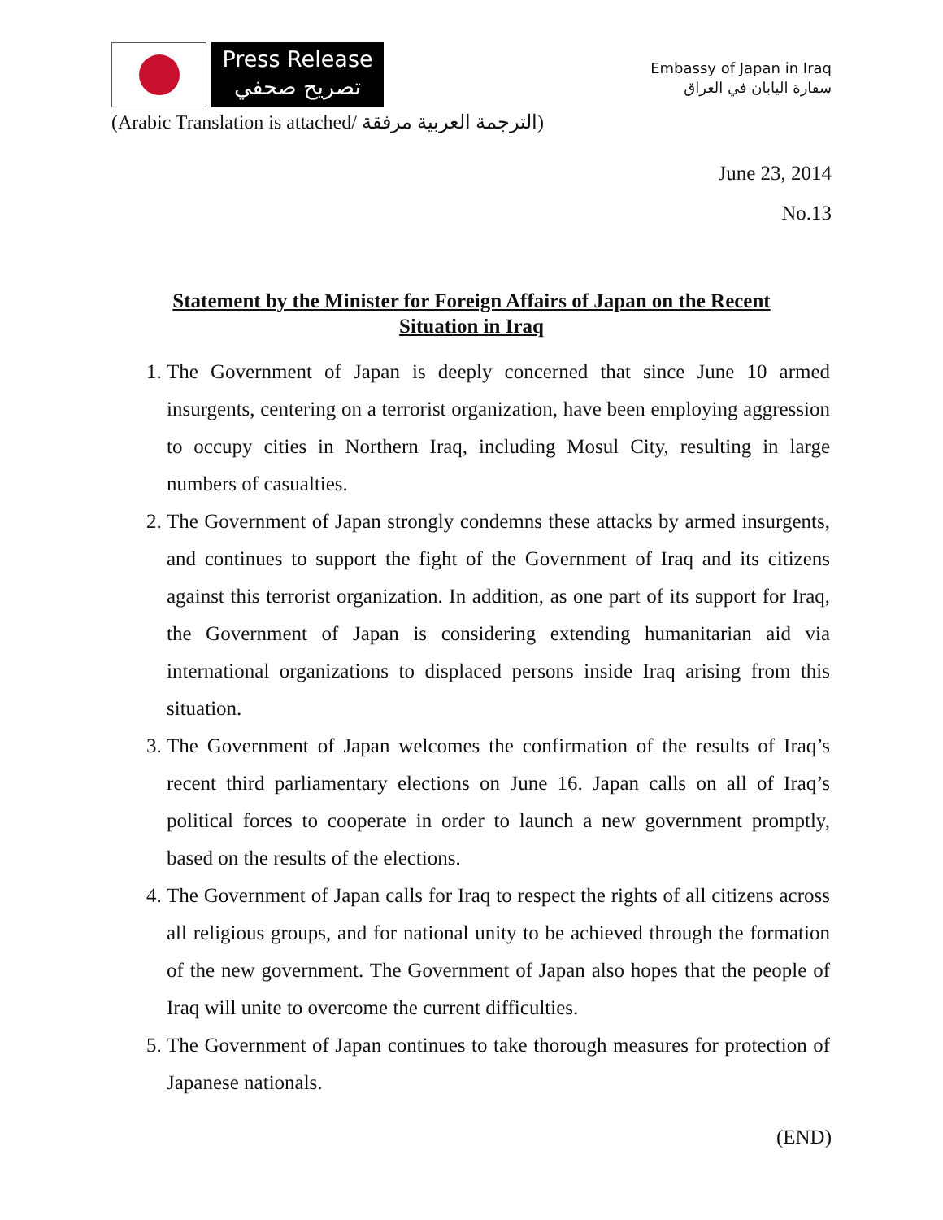Press Release
تصريح صحفي
Embassy of Japan in Iraq
سفارة اليابان في العراق
(Arabic Translation is attached/ الترجمة العربية مرفقة)
June 23, 2014
No.13
Statement by the Minister for Foreign Affairs of Japan on the Recent Situation in Iraq
1. The Government of Japan is deeply concerned that since June 10 armed insurgents, centering on a terrorist organization, have been employing aggression to occupy cities in Northern Iraq, including Mosul City, resulting in large numbers of casualties.
2. The Government of Japan strongly condemns these attacks by armed insurgents, and continues to support the fight of the Government of Iraq and its citizens against this terrorist organization. In addition, as one part of its support for Iraq, the Government of Japan is considering extending humanitarian aid via international organizations to displaced persons inside Iraq arising from this situation.
3. The Government of Japan welcomes the confirmation of the results of Iraq’s recent third parliamentary elections on June 16. Japan calls on all of Iraq’s political forces to cooperate in order to launch a new government promptly, based on the results of the elections.
4. The Government of Japan calls for Iraq to respect the rights of all citizens across all religious groups, and for national unity to be achieved through the formation of the new government. The Government of Japan also hopes that the people of Iraq will unite to overcome the current difficulties.
5. The Government of Japan continues to take thorough measures for protection of Japanese nationals.
(END)